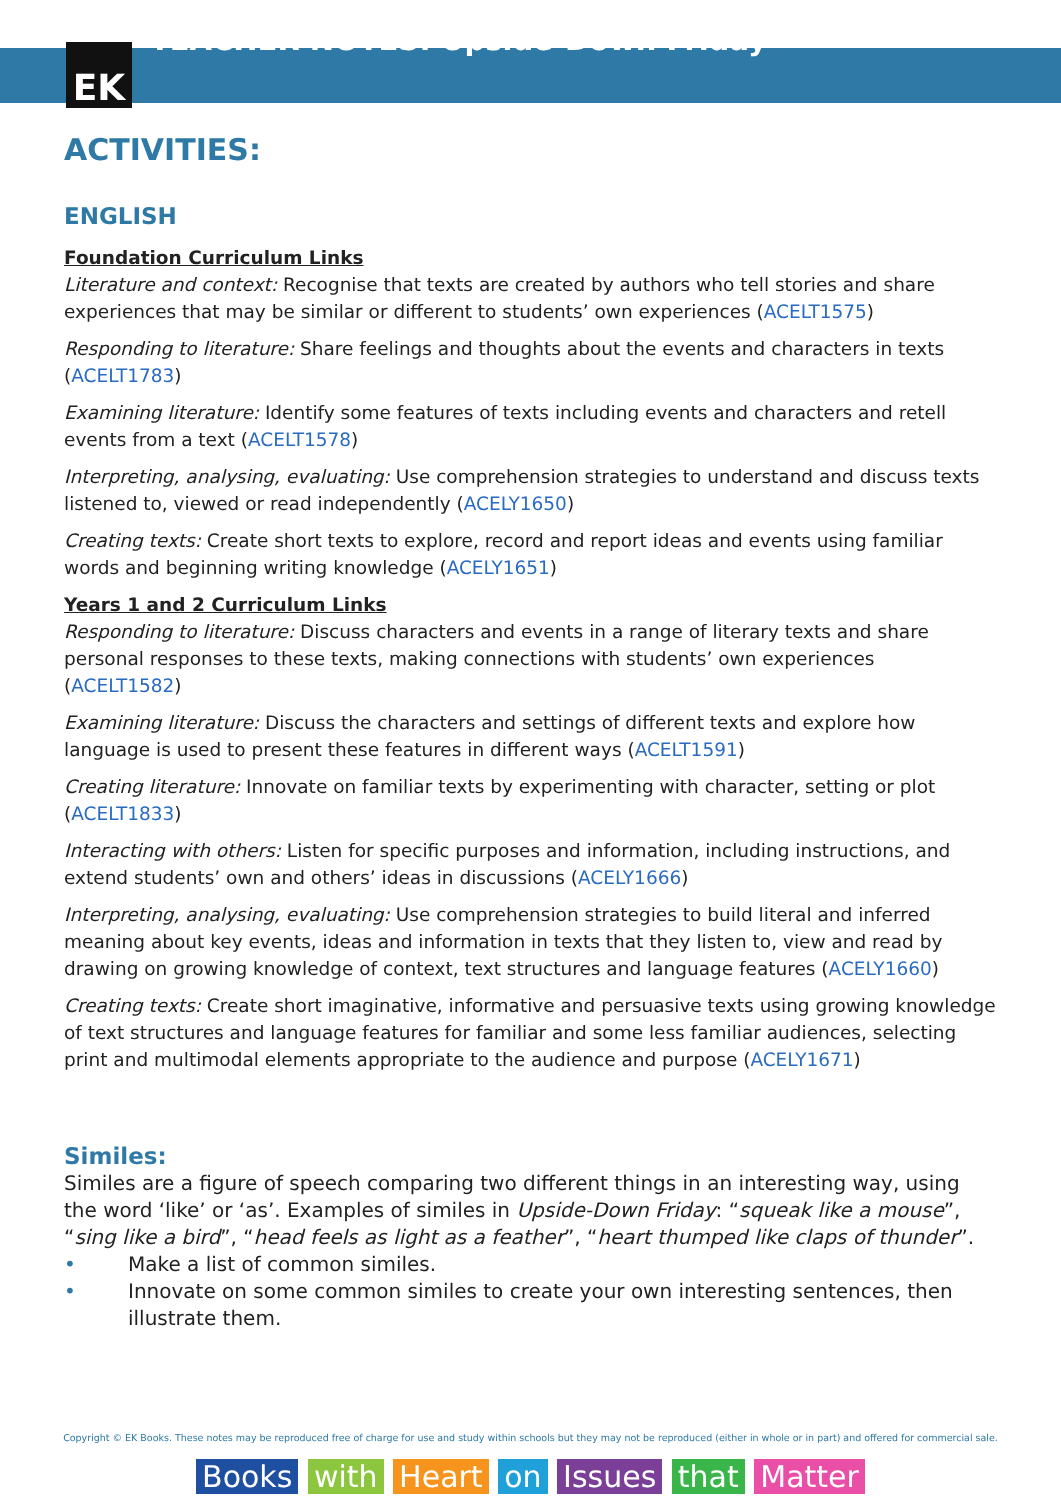EK
TEACHER NOTES: Upside-Down Friday
ACTIVITIES:
ENGLISH
Foundation Curriculum Links
Literature and context: Recognise that texts are created by authors who tell stories and share experiences that may be similar or different to students’ own experiences (ACELT1575)
Responding to literature: Share feelings and thoughts about the events and characters in texts (ACELT1783)
Examining literature: Identify some features of texts including events and characters and retell events from a text (ACELT1578)
Interpreting, analysing, evaluating: Use comprehension strategies to understand and discuss texts listened to, viewed or read independently (ACELY1650)
Creating texts: Create short texts to explore, record and report ideas and events using familiar words and beginning writing knowledge (ACELY1651)
Years 1 and 2 Curriculum Links
Responding to literature: Discuss characters and events in a range of literary texts and share personal responses to these texts, making connections with students’ own experiences (ACELT1582)
Examining literature: Discuss the characters and settings of different texts and explore how language is used to present these features in different ways (ACELT1591)
Creating literature: Innovate on familiar texts by experimenting with character, setting or plot (ACELT1833)
Interacting with others: Listen for specific purposes and information, including instructions, and extend students’ own and others’ ideas in discussions (ACELY1666)
Interpreting, analysing, evaluating: Use comprehension strategies to build literal and inferred meaning about key events, ideas and information in texts that they listen to, view and read by drawing on growing knowledge of context, text structures and language features (ACELY1660)
Creating texts: Create short imaginative, informative and persuasive texts using growing knowledge of text structures and language features for familiar and some less familiar audiences, selecting print and multimodal elements appropriate to the audience and purpose (ACELY1671)
Similes:
Similes are a figure of speech comparing two different things in an interesting way, using the word ‘like’ or ‘as’. Examples of similes in Upside-Down Friday: “squeak like a mouse”, “sing like a bird”, “head feels as light as a feather”, “heart thumped like claps of thunder”.
• Make a list of common similes.
• Innovate on some common similes to create your own interesting sentences, then illustrate them.
Copyright © EK Books. These notes may be reproduced free of charge for use and study within schools but they may not be reproduced (either in whole or in part) and offered for commercial sale.
Books with Heart on Issues that Matter